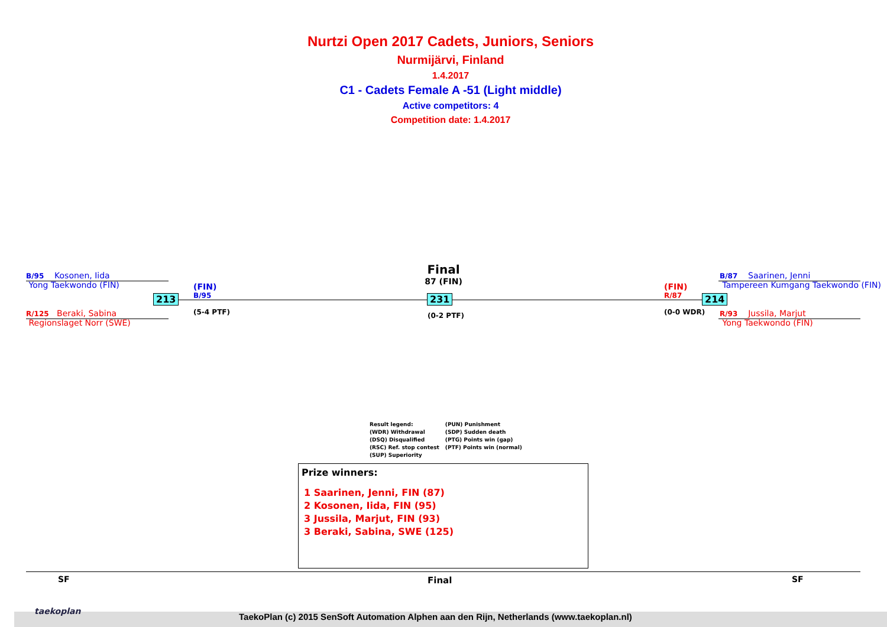Nurtzi Open 2017 Cadets, Juniors, Seniors
Nurmijärvi, Finland
1.4.2017
C1 - Cadets Female A -51 (Light middle)
Active competitors: 4
Competition date: 1.4.2017
B/95 Kosonen, Iida
Yong Taekwondo (FIN)
R/125 Beraki, Sabina
Regionslaget Norr (SWE)
213
(FIN)
B/95
(5-4 PTF)
Final
87 (FIN)
231
(0-2 PTF)
(FIN)
R/87
(0-0 WDR)
214
B/87 Saarinen, Jenni
Tampereen Kumgang Taekwondo (FIN)
R/93 Jussila, Marjut
Yong Taekwondo (FIN)
Result legend:
(WDR) Withdrawal
(DSQ) Disqualified
(RSC) Ref. stop contest
(SUP) Superiority
(PUN) Punishment
(SDP) Sudden death
(PTG) Points win (gap)
(PTF) Points win (normal)
Prize winners:
1 Saarinen, Jenni, FIN (87)
2 Kosonen, Iida, FIN (95)
3 Jussila, Marjut, FIN (93)
3 Beraki, Sabina, SWE (125)
SF Final SF
taekoplan
TaekoPlan (c) 2015 SenSoft Automation Alphen aan den Rijn, Netherlands (www.taekoplan.nl)